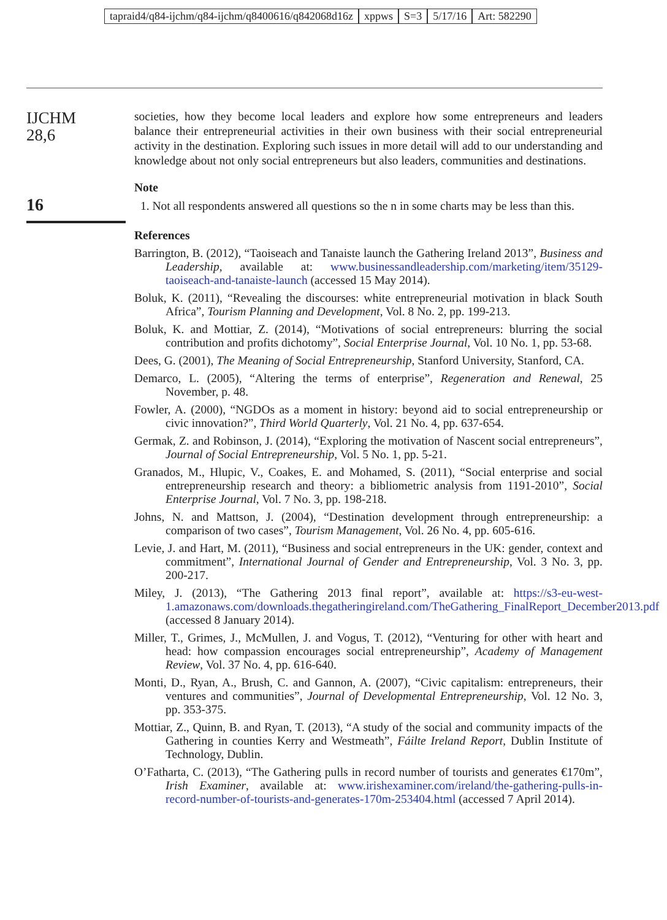tapraid4/q84-ijchm/q84-ijchm/q8400616/q842068d16z xppws S=3 5/17/16 Art: 582290
IJCHM
28,6
16
societies, how they become local leaders and explore how some entrepreneurs and leaders balance their entrepreneurial activities in their own business with their social entrepreneurial activity in the destination. Exploring such issues in more detail will add to our understanding and knowledge about not only social entrepreneurs but also leaders, communities and destinations.
Note
1. Not all respondents answered all questions so the n in some charts may be less than this.
References
Barrington, B. (2012), “Taoiseach and Tanaiste launch the Gathering Ireland 2013”, Business and Leadership, available at: www.businessandleadership.com/marketing/item/35129-taoiseach-and-tanaiste-launch (accessed 15 May 2014).
Boluk, K. (2011), “Revealing the discourses: white entrepreneurial motivation in black South Africa”, Tourism Planning and Development, Vol. 8 No. 2, pp. 199-213.
Boluk, K. and Mottiar, Z. (2014), “Motivations of social entrepreneurs: blurring the social contribution and profits dichotomy”, Social Enterprise Journal, Vol. 10 No. 1, pp. 53-68.
Dees, G. (2001), The Meaning of Social Entrepreneurship, Stanford University, Stanford, CA.
Demarco, L. (2005), “Altering the terms of enterprise”, Regeneration and Renewal, 25 November, p. 48.
Fowler, A. (2000), “NGDOs as a moment in history: beyond aid to social entrepreneurship or civic innovation?”, Third World Quarterly, Vol. 21 No. 4, pp. 637-654.
Germak, Z. and Robinson, J. (2014), “Exploring the motivation of Nascent social entrepreneurs”, Journal of Social Entrepreneurship, Vol. 5 No. 1, pp. 5-21.
Granados, M., Hlupic, V., Coakes, E. and Mohamed, S. (2011), “Social enterprise and social entrepreneurship research and theory: a bibliometric analysis from 1191-2010”, Social Enterprise Journal, Vol. 7 No. 3, pp. 198-218.
Johns, N. and Mattson, J. (2004), “Destination development through entrepreneurship: a comparison of two cases”, Tourism Management, Vol. 26 No. 4, pp. 605-616.
Levie, J. and Hart, M. (2011), “Business and social entrepreneurs in the UK: gender, context and commitment”, International Journal of Gender and Entrepreneurship, Vol. 3 No. 3, pp. 200-217.
Miley, J. (2013), “The Gathering 2013 final report”, available at: https://s3-eu-west-1.amazonaws.com/downloads.thegatheringireland.com/TheGathering_FinalReport_December2013.pdf (accessed 8 January 2014).
Miller, T., Grimes, J., McMullen, J. and Vogus, T. (2012), “Venturing for other with heart and head: how compassion encourages social entrepreneurship”, Academy of Management Review, Vol. 37 No. 4, pp. 616-640.
Monti, D., Ryan, A., Brush, C. and Gannon, A. (2007), “Civic capitalism: entrepreneurs, their ventures and communities”, Journal of Developmental Entrepreneurship, Vol. 12 No. 3, pp. 353-375.
Mottiar, Z., Quinn, B. and Ryan, T. (2013), “A study of the social and community impacts of the Gathering in counties Kerry and Westmeath”, Fáilte Ireland Report, Dublin Institute of Technology, Dublin.
O’Fatharta, C. (2013), “The Gathering pulls in record number of tourists and generates €170m”, Irish Examiner, available at: www.irishexaminer.com/ireland/the-gathering-pulls-in-record-number-of-tourists-and-generates-170m-253404.html (accessed 7 April 2014).